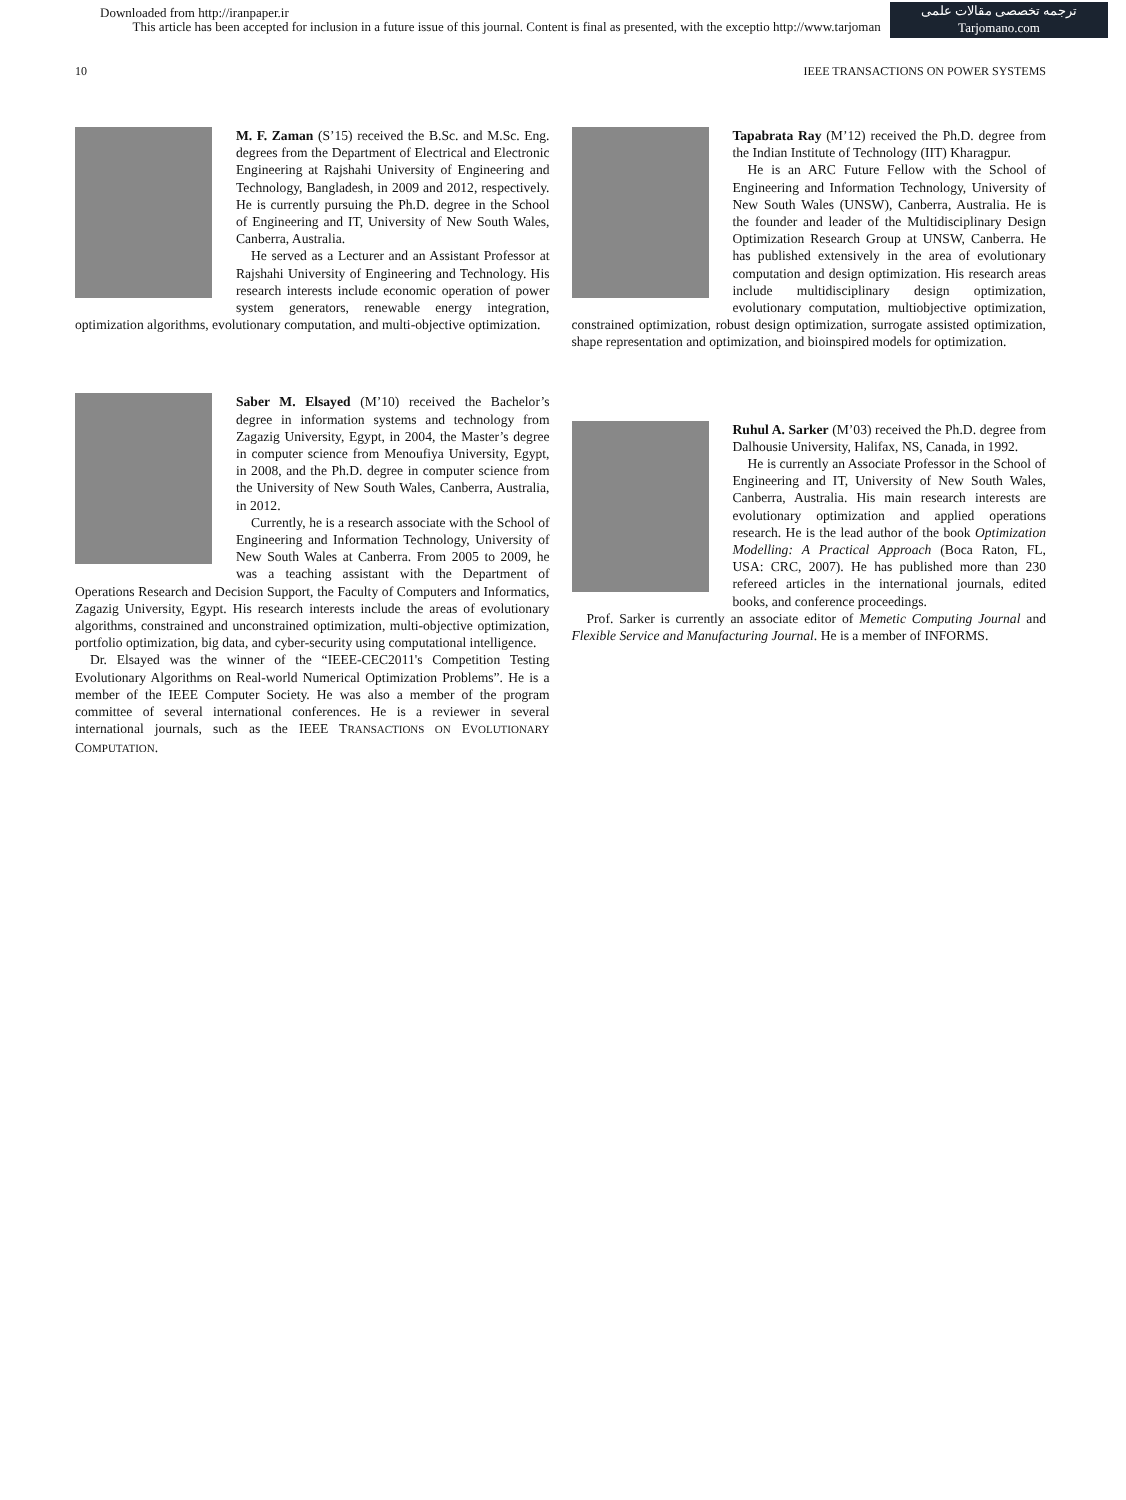Downloaded from http://iranpaper.ir
This article has been accepted for inclusion in a future issue of this journal. Content is final as presented, with the exceptio http://www.tarjoman
ترجمه تخصصی مقالات علمی
Tarjomano.com
10 IEEE TRANSACTIONS ON POWER SYSTEMS
M. F. Zaman (S’15) received the B.Sc. and M.Sc. Eng. degrees from the Department of Electrical and Electronic Engineering at Rajshahi University of Engineering and Technology, Bangladesh, in 2009 and 2012, respectively. He is currently pursuing the Ph.D. degree in the School of Engineering and IT, University of New South Wales, Canberra, Australia.
He served as a Lecturer and an Assistant Professor at Rajshahi University of Engineering and Technology. His research interests include economic operation of power system generators, renewable energy integration, optimization algorithms, evolutionary computation, and multi-objective optimization.
Saber M. Elsayed (M’10) received the Bachelor’s degree in information systems and technology from Zagazig University, Egypt, in 2004, the Master’s degree in computer science from Menoufiya University, Egypt, in 2008, and the Ph.D. degree in computer science from the University of New South Wales, Canberra, Australia, in 2012.
Currently, he is a research associate with the School of Engineering and Information Technology, University of New South Wales at Canberra. From 2005 to 2009, he was a teaching assistant with the Department of Operations Research and Decision Support, the Faculty of Computers and Informatics, Zagazig University, Egypt. His research interests include the areas of evolutionary algorithms, constrained and unconstrained optimization, multi-objective optimization, portfolio optimization, big data, and cyber-security using computational intelligence.
Dr. Elsayed was the winner of the “IEEE-CEC2011's Competition Testing Evolutionary Algorithms on Real-world Numerical Optimization Problems”. He is a member of the IEEE Computer Society. He was also a member of the program committee of several international conferences. He is a reviewer in several international journals, such as the IEEE TRANSACTIONS ON EVOLUTIONARY COMPUTATION.
Tapabrata Ray (M’12) received the Ph.D. degree from the Indian Institute of Technology (IIT) Kharagpur.
He is an ARC Future Fellow with the School of Engineering and Information Technology, University of New South Wales (UNSW), Canberra, Australia. He is the founder and leader of the Multidisciplinary Design Optimization Research Group at UNSW, Canberra. He has published extensively in the area of evolutionary computation and design optimization. His research areas include multidisciplinary design optimization, evolutionary computation, multiobjective optimization, constrained optimization, robust design optimization, surrogate assisted optimization, shape representation and optimization, and bioinspired models for optimization.
Ruhul A. Sarker (M’03) received the Ph.D. degree from Dalhousie University, Halifax, NS, Canada, in 1992.
He is currently an Associate Professor in the School of Engineering and IT, University of New South Wales, Canberra, Australia. His main research interests are evolutionary optimization and applied operations research. He is the lead author of the book Optimization Modelling: A Practical Approach (Boca Raton, FL, USA: CRC, 2007). He has published more than 230 refereed articles in the international journals, edited books, and conference proceedings.
Prof. Sarker is currently an associate editor of Memetic Computing Journal and Flexible Service and Manufacturing Journal. He is a member of INFORMS.